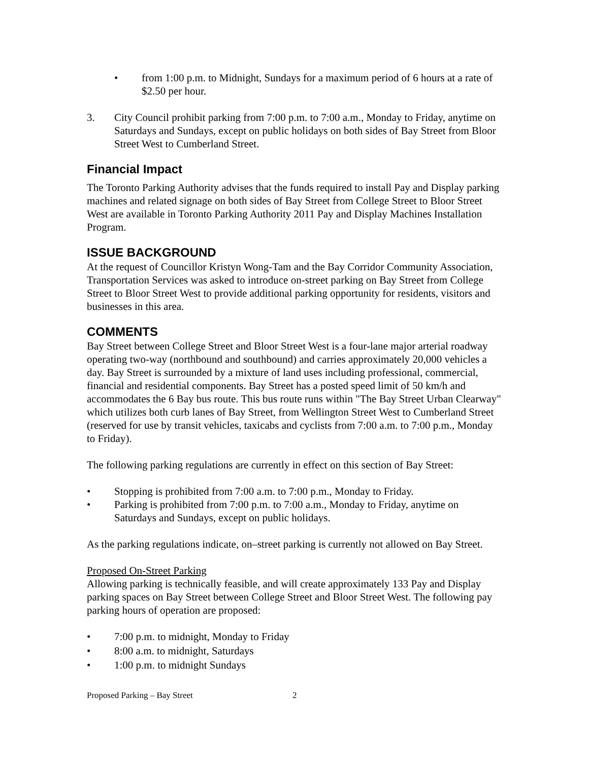• from 1:00 p.m. to Midnight, Sundays for a maximum period of 6 hours at a rate of $2.50 per hour.
3. City Council prohibit parking from 7:00 p.m. to 7:00 a.m., Monday to Friday, anytime on Saturdays and Sundays, except on public holidays on both sides of Bay Street from Bloor Street West to Cumberland Street.
Financial Impact
The Toronto Parking Authority advises that the funds required to install Pay and Display parking machines and related signage on both sides of Bay Street from College Street to Bloor Street West are available in Toronto Parking Authority 2011 Pay and Display Machines Installation Program.
ISSUE BACKGROUND
At the request of Councillor Kristyn Wong-Tam and the Bay Corridor Community Association, Transportation Services was asked to introduce on-street parking on Bay Street from College Street to Bloor Street West to provide additional parking opportunity for residents, visitors and businesses in this area.
COMMENTS
Bay Street between College Street and Bloor Street West is a four-lane major arterial roadway operating two-way (northbound and southbound) and carries approximately 20,000 vehicles a day. Bay Street is surrounded by a mixture of land uses including professional, commercial, financial and residential components. Bay Street has a posted speed limit of 50 km/h and accommodates the 6 Bay bus route. This bus route runs within "The Bay Street Urban Clearway" which utilizes both curb lanes of Bay Street, from Wellington Street West to Cumberland Street (reserved for use by transit vehicles, taxicabs and cyclists from 7:00 a.m. to 7:00 p.m., Monday to Friday).
The following parking regulations are currently in effect on this section of Bay Street:
• Stopping is prohibited from 7:00 a.m. to 7:00 p.m., Monday to Friday.
• Parking is prohibited from 7:00 p.m. to 7:00 a.m., Monday to Friday, anytime on Saturdays and Sundays, except on public holidays.
As the parking regulations indicate, on–street parking is currently not allowed on Bay Street.
Proposed On-Street Parking
Allowing parking is technically feasible, and will create approximately 133 Pay and Display parking spaces on Bay Street between College Street and Bloor Street West. The following pay parking hours of operation are proposed:
• 7:00 p.m. to midnight, Monday to Friday
• 8:00 a.m. to midnight, Saturdays
• 1:00 p.m. to midnight Sundays
Proposed Parking – Bay Street 2